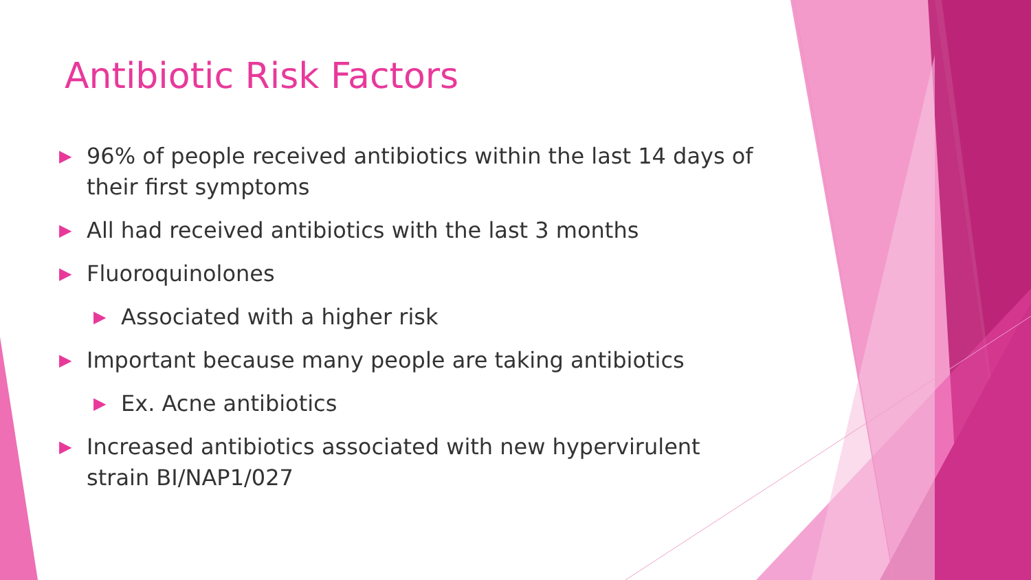Antibiotic Risk Factors
▶ 96% of people received antibiotics within the last 14 days of their first symptoms
▶ All had received antibiotics with the last 3 months
▶ Fluoroquinolones
▶ Associated with a higher risk
▶ Important because many people are taking antibiotics
▶ Ex. Acne antibiotics
▶ Increased antibiotics associated with new hypervirulent strain BI/NAP1/027